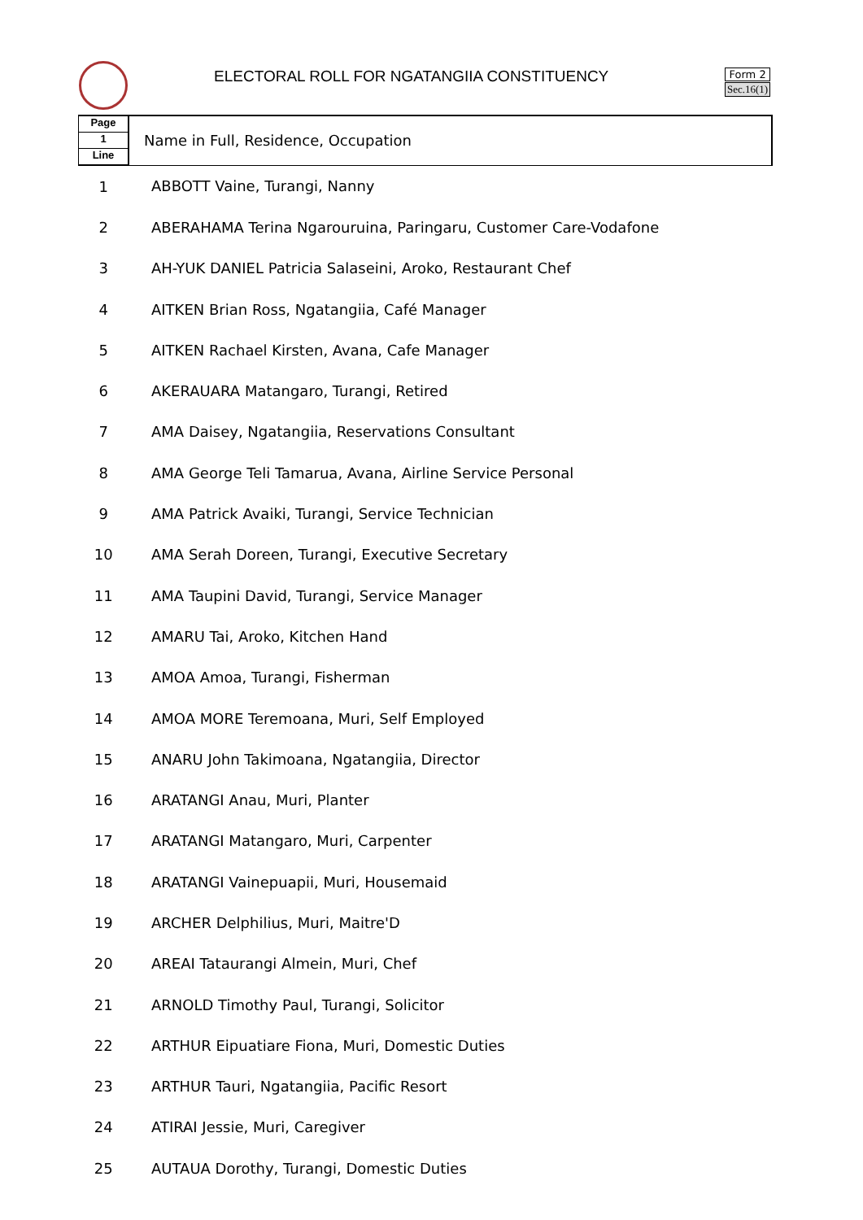ELECTORAL ROLL FOR NGATANGIIA CONSTITUENCY
Form 2
Sec.16(1)
| Page 1 Line | Name in Full, Residence, Occupation |
| --- | --- |
| 1 | ABBOTT Vaine, Turangi, Nanny |
| 2 | ABERAHAMA Terina Ngarouruina, Paringaru, Customer Care-Vodafone |
| 3 | AH-YUK DANIEL Patricia Salaseini, Aroko, Restaurant Chef |
| 4 | AITKEN Brian Ross, Ngatangiia, Café Manager |
| 5 | AITKEN Rachael Kirsten, Avana, Cafe Manager |
| 6 | AKERAUARA Matangaro, Turangi, Retired |
| 7 | AMA Daisey, Ngatangiia, Reservations Consultant |
| 8 | AMA George Teli Tamarua, Avana, Airline Service Personal |
| 9 | AMA Patrick Avaiki, Turangi, Service Technician |
| 10 | AMA Serah Doreen, Turangi, Executive Secretary |
| 11 | AMA Taupini David, Turangi, Service Manager |
| 12 | AMARU Tai, Aroko, Kitchen Hand |
| 13 | AMOA Amoa, Turangi, Fisherman |
| 14 | AMOA MORE Teremoana, Muri, Self Employed |
| 15 | ANARU John Takimoana, Ngatangiia, Director |
| 16 | ARATANGI Anau, Muri, Planter |
| 17 | ARATANGI Matangaro, Muri, Carpenter |
| 18 | ARATANGI Vainepuapii, Muri, Housemaid |
| 19 | ARCHER Delphilius, Muri, Maitre'D |
| 20 | AREAI Tataurangi Almein, Muri, Chef |
| 21 | ARNOLD Timothy Paul, Turangi, Solicitor |
| 22 | ARTHUR Eipuatiare Fiona, Muri, Domestic Duties |
| 23 | ARTHUR Tauri, Ngatangiia, Pacific Resort |
| 24 | ATIRAI Jessie, Muri, Caregiver |
| 25 | AUTAUA Dorothy, Turangi, Domestic Duties |